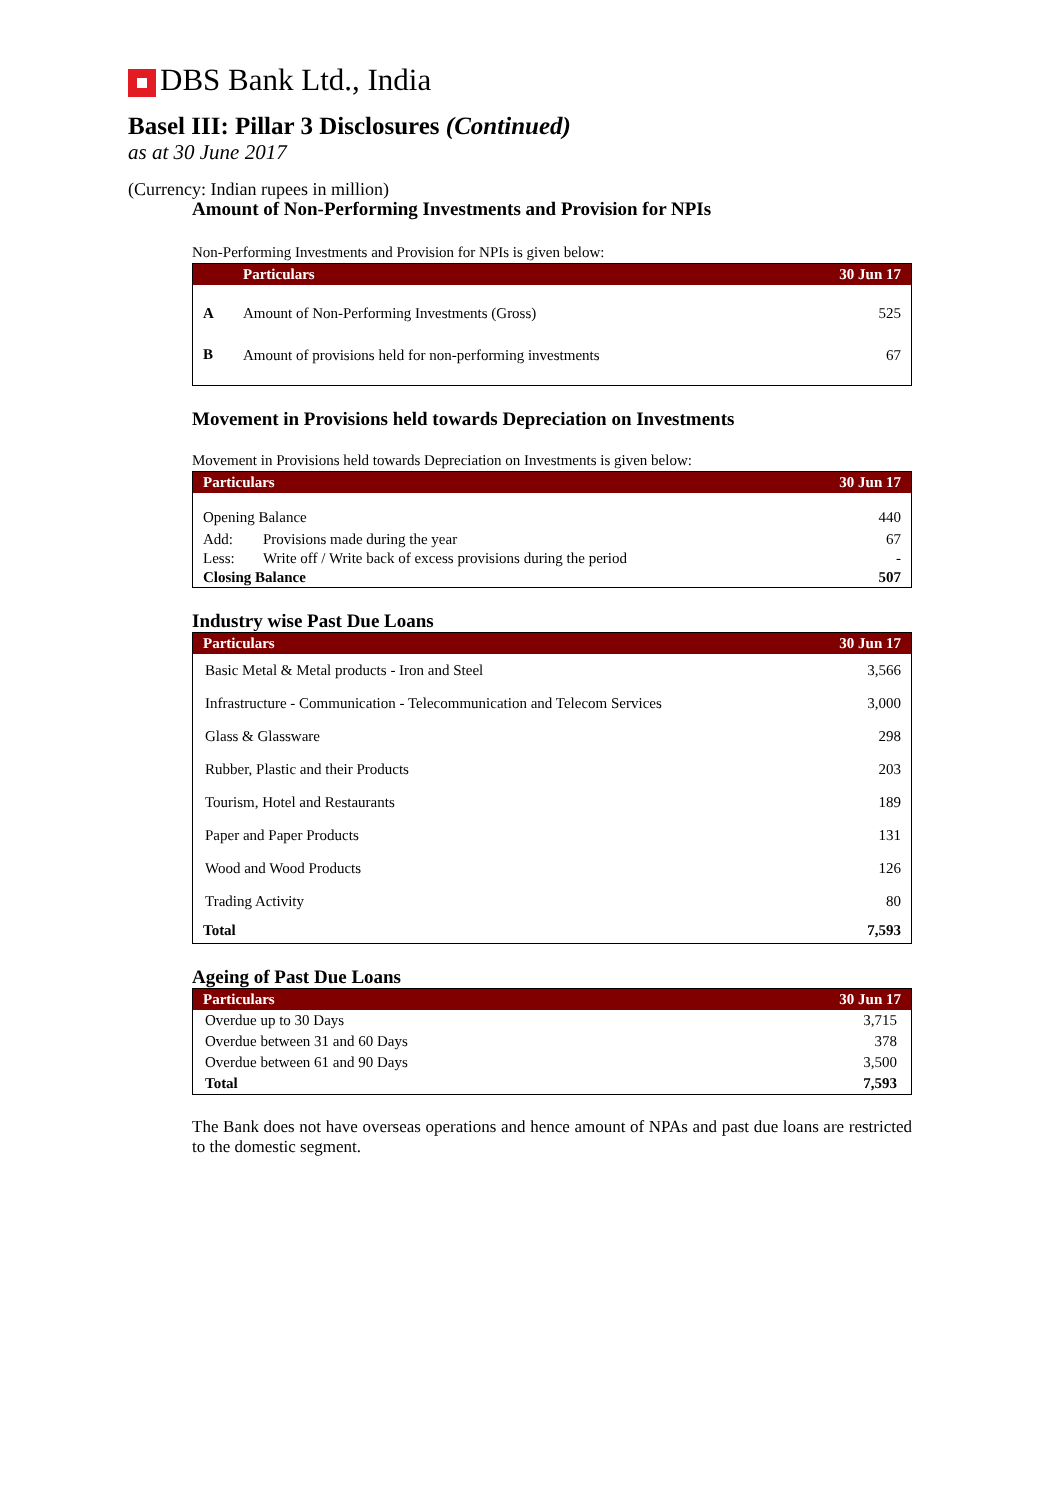DBS Bank Ltd., India
Basel III: Pillar 3 Disclosures (Continued)
as at 30 June 2017
(Currency: Indian rupees in million)
Amount of Non-Performing Investments and Provision for NPIs
Non-Performing Investments and Provision for NPIs is given below:
| | Particulars | 30 Jun 17 |
| --- | --- | --- |
| A | Amount of Non-Performing Investments (Gross) | 525 |
| B | Amount of provisions held for non-performing investments | 67 |
Movement in Provisions held towards Depreciation on Investments
Movement in Provisions held towards Depreciation on Investments is given below:
| Particulars | | 30 Jun 17 |
| --- | --- | --- |
| Opening Balance | | 440 |
| Add: | Provisions made during the year | 67 |
| Less: | Write off / Write back of excess provisions during the period | - |
| Closing Balance | | 507 |
Industry wise Past Due Loans
| Particulars | 30 Jun 17 |
| --- | --- |
| Basic Metal & Metal products - Iron and Steel | 3,566 |
| Infrastructure - Communication - Telecommunication and Telecom Services | 3,000 |
| Glass & Glassware | 298 |
| Rubber, Plastic and their Products | 203 |
| Tourism, Hotel and Restaurants | 189 |
| Paper and Paper Products | 131 |
| Wood and Wood Products | 126 |
| Trading Activity | 80 |
| Total | 7,593 |
Ageing of Past Due Loans
| Particulars | 30 Jun 17 |
| --- | --- |
| Overdue up to 30 Days | 3,715 |
| Overdue between 31 and 60 Days | 378 |
| Overdue between 61 and 90 Days | 3,500 |
| Total | 7,593 |
The Bank does not have overseas operations and hence amount of NPAs and past due loans are restricted to the domestic segment.